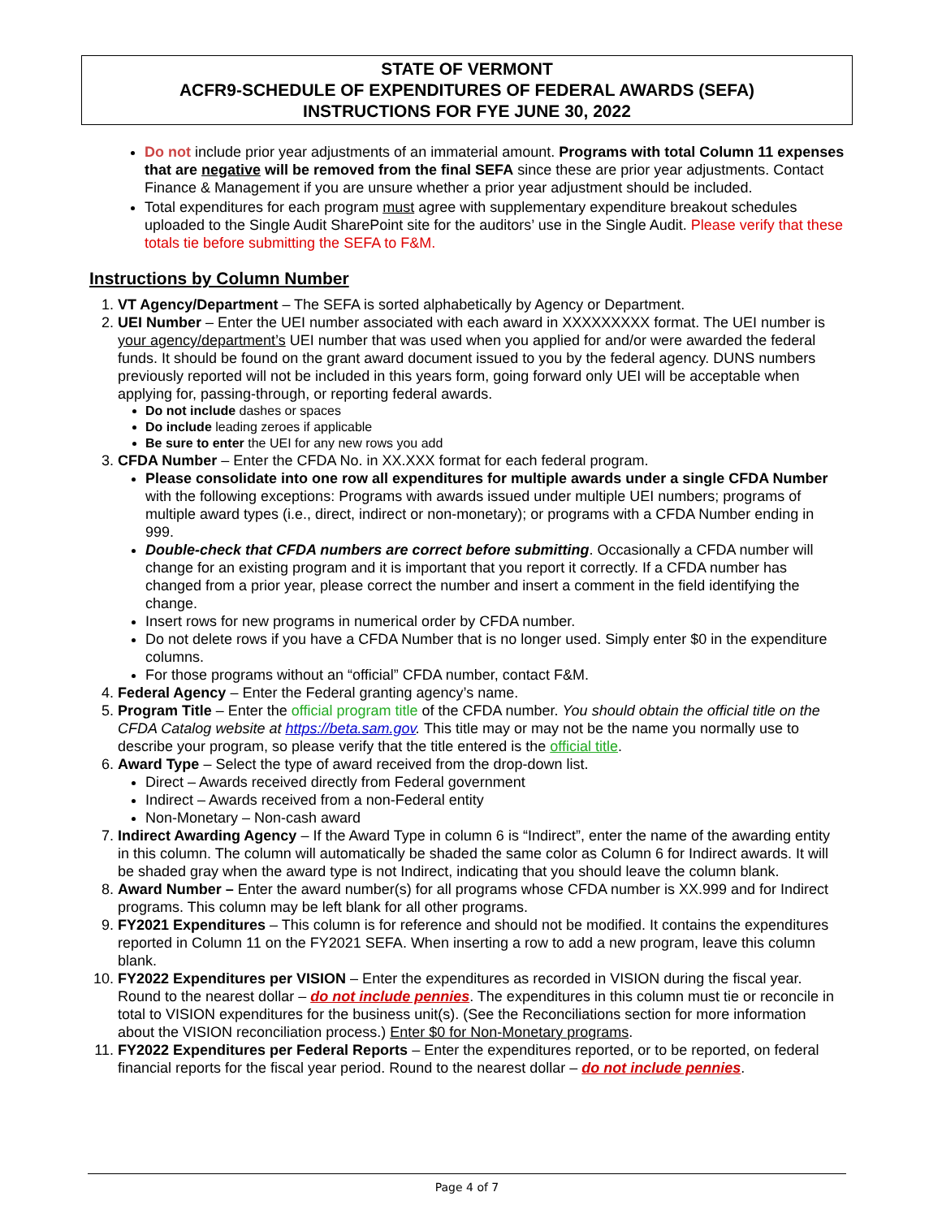STATE OF VERMONT
ACFR9-SCHEDULE OF EXPENDITURES OF FEDERAL AWARDS (SEFA)
INSTRUCTIONS FOR FYE JUNE 30, 2022
Do not include prior year adjustments of an immaterial amount. Programs with total Column 11 expenses that are negative will be removed from the final SEFA since these are prior year adjustments. Contact Finance & Management if you are unsure whether a prior year adjustment should be included.
Total expenditures for each program must agree with supplementary expenditure breakout schedules uploaded to the Single Audit SharePoint site for the auditors’ use in the Single Audit. Please verify that these totals tie before submitting the SEFA to F&M.
Instructions by Column Number
1. VT Agency/Department – The SEFA is sorted alphabetically by Agency or Department.
2. UEI Number – Enter the UEI number associated with each award in XXXXXXXXX format. The UEI number is your agency/department’s UEI number that was used when you applied for and/or were awarded the federal funds. It should be found on the grant award document issued to you by the federal agency. DUNS numbers previously reported will not be included in this years form, going forward only UEI will be acceptable when applying for, passing-through, or reporting federal awards.
Do not include dashes or spaces
Do include leading zeroes if applicable
Be sure to enter the UEI for any new rows you add
3. CFDA Number – Enter the CFDA No. in XX.XXX format for each federal program.
Please consolidate into one row all expenditures for multiple awards under a single CFDA Number with the following exceptions: Programs with awards issued under multiple UEI numbers; programs of multiple award types (i.e., direct, indirect or non-monetary); or programs with a CFDA Number ending in 999.
Double-check that CFDA numbers are correct before submitting. Occasionally a CFDA number will change for an existing program and it is important that you report it correctly. If a CFDA number has changed from a prior year, please correct the number and insert a comment in the field identifying the change.
Insert rows for new programs in numerical order by CFDA number.
Do not delete rows if you have a CFDA Number that is no longer used. Simply enter $0 in the expenditure columns.
For those programs without an “official” CFDA number, contact F&M.
4. Federal Agency – Enter the Federal granting agency’s name.
5. Program Title – Enter the official program title of the CFDA number. You should obtain the official title on the CFDA Catalog website at https://beta.sam.gov. This title may or may not be the name you normally use to describe your program, so please verify that the title entered is the official title.
6. Award Type – Select the type of award received from the drop-down list.
Direct – Awards received directly from Federal government
Indirect – Awards received from a non-Federal entity
Non-Monetary – Non-cash award
7. Indirect Awarding Agency – If the Award Type in column 6 is “Indirect”, enter the name of the awarding entity in this column. The column will automatically be shaded the same color as Column 6 for Indirect awards. It will be shaded gray when the award type is not Indirect, indicating that you should leave the column blank.
8. Award Number – Enter the award number(s) for all programs whose CFDA number is XX.999 and for Indirect programs. This column may be left blank for all other programs.
9. FY2021 Expenditures – This column is for reference and should not be modified. It contains the expenditures reported in Column 11 on the FY2021 SEFA. When inserting a row to add a new program, leave this column blank.
10. FY2022 Expenditures per VISION – Enter the expenditures as recorded in VISION during the fiscal year. Round to the nearest dollar – do not include pennies. The expenditures in this column must tie or reconcile in total to VISION expenditures for the business unit(s). (See the Reconciliations section for more information about the VISION reconciliation process.) Enter $0 for Non-Monetary programs.
11. FY2022 Expenditures per Federal Reports – Enter the expenditures reported, or to be reported, on federal financial reports for the fiscal year period. Round to the nearest dollar – do not include pennies.
Page 4 of 7